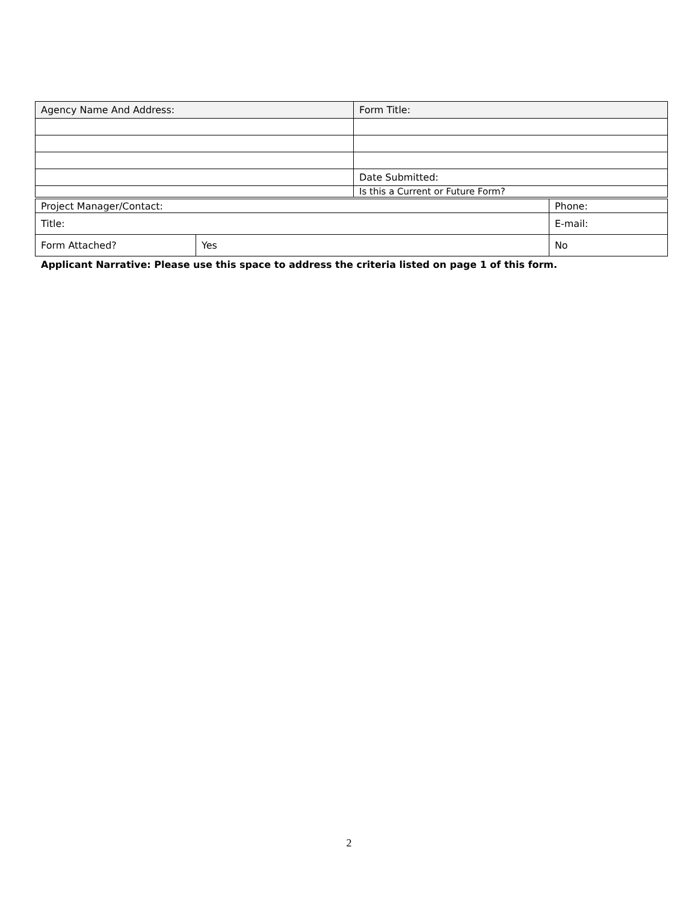| Agency Name And Address: | Form Title: |
| | Date Submitted: |
| | Is this a Current or Future Form? |
| Project Manager/Contact: | | | Phone: |
| Title: | | E-mail: | |
| Form Attached? | Yes | No | |
Applicant Narrative: Please use this space to address the criteria listed on page 1 of this form.
2